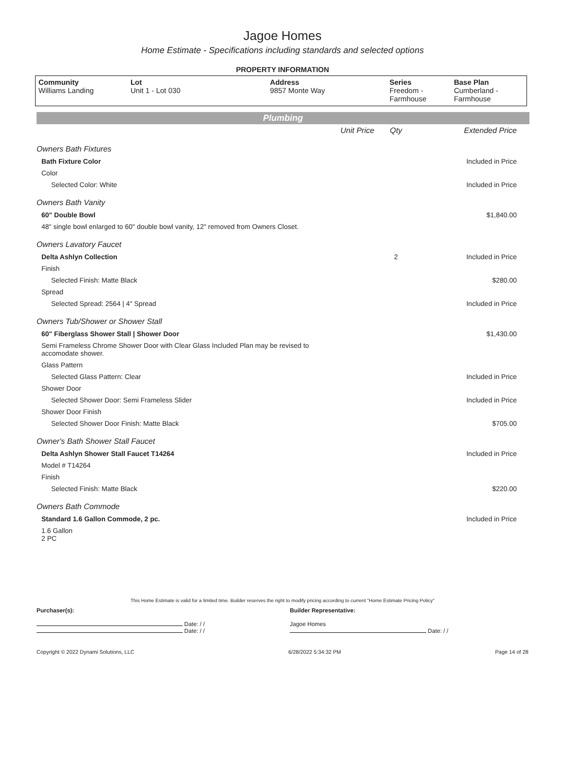Jagoe Homes
Home Estimate - Specifications including standards and selected options
PROPERTY INFORMATION
| Community Williams Landing | Lot Unit 1 - Lot 030 | Address 9857 Monte Way | Series Freedom - Farmhouse | Base Plan Cumberland - Farmhouse |
Plumbing
| | Unit Price | Qty | Extended Price |
| Owners Bath Fixtures | | | |
| Bath Fixture Color | | | Included in Price |
| Color | | | |
| Selected Color: White | | | Included in Price |
| Owners Bath Vanity | | | |
| 60" Double Bowl | | | $1,840.00 |
| 48" single bowl enlarged to 60" double bowl vanity, 12" removed from Owners Closet. | | | |
| Owners Lavatory Faucet | | | |
| Delta Ashlyn Collection | | 2 | Included in Price |
| Finish | | | |
| Selected Finish: Matte Black | | | $280.00 |
| Spread | | | |
| Selected Spread: 2564 / 4" Spread | | | Included in Price |
| Owners Tub/Shower or Shower Stall | | | |
| 60" Fiberglass Shower Stall / Shower Door | | | $1,430.00 |
| Semi Frameless Chrome Shower Door with Clear Glass Included Plan may be revised to accomodate shower. | | | |
| Glass Pattern | | | |
| Selected Glass Pattern: Clear | | | Included in Price |
| Shower Door | | | |
| Selected Shower Door: Semi Frameless Slider | | | Included in Price |
| Shower Door Finish | | | |
| Selected Shower Door Finish: Matte Black | | | $705.00 |
| Owner's Bath Shower Stall Faucet | | | |
| Delta Ashlyn Shower Stall Faucet T14264 | | | Included in Price |
| Model # T14264 | | | |
| Finish | | | |
| Selected Finish: Matte Black | | | $220.00 |
| Owners Bath Commode | | | |
| Standard 1.6 Gallon Commode, 2 pc. | | | Included in Price |
| 1.6 Gallon 2 PC | | | |
This Home Estimate is valid for a limited time. Builder reserves the right to modify pricing according to current "Home Estimate Pricing Policy"
Purchaser(s):
Date: / /
Date: / /
Builder Representative:
Jagoe Homes
Date: / /
Copyright © 2022 Dynami Solutions, LLC 6/28/2022 5:34:32 PM Page 14 of 28